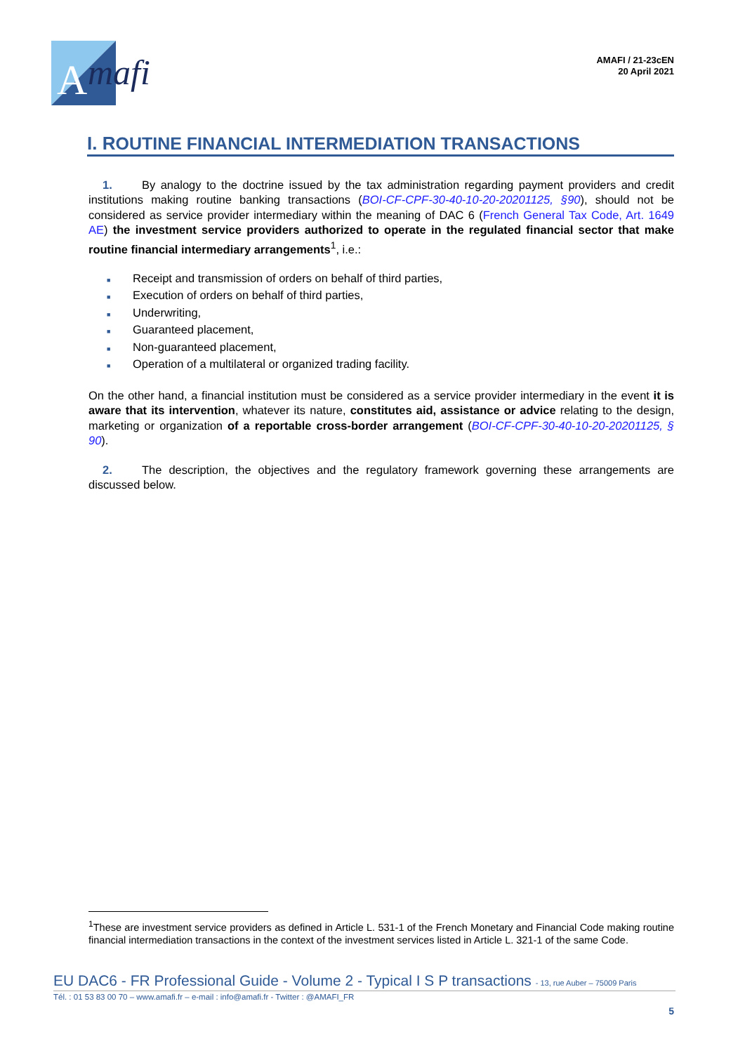A
mafi
AMAFI / 21-23cEN
20 April 2021
I. ROUTINE FINANCIAL INTERMEDIATION TRANSACTIONS
1. By analogy to the doctrine issued by the tax administration regarding payment providers and credit institutions making routine banking transactions (BOI-CF-CPF-30-40-10-20-20201125, §90), should not be considered as service provider intermediary within the meaning of DAC 6 (French General Tax Code, Art. 1649 AE) the investment service providers authorized to operate in the regulated financial sector that make routine financial intermediary arrangements<sup>1</sup>, i.e.:
■ Receipt and transmission of orders on behalf of third parties,
■ Execution of orders on behalf of third parties,
■ Underwriting,
■ Guaranteed placement,
■ Non-guaranteed placement,
■ Operation of a multilateral or organized trading facility.
On the other hand, a financial institution must be considered as a service provider intermediary in the event it is aware that its intervention, whatever its nature, constitutes aid, assistance or advice relating to the design, marketing or organization of a reportable cross-border arrangement (BOI-CF-CPF-30-40-10-20-20201125, § 90).
2. The description, the objectives and the regulatory framework governing these arrangements are discussed below.
<sup>1</sup> These are investment service providers as defined in Article L. 531-1 of the French Monetary and Financial Code making routine financial intermediation transactions in the context of the investment services listed in Article L. 321-1 of the same Code.
EU DAC6 - FR Professional Guide - Volume 2 - Typical I S P transactions - 13, rue Auber – 75009 Paris
Tél. : 01 53 83 00 70 – www.amafi.fr – e-mail : info@amafi.fr - Twitter : @AMAFI_FR
5